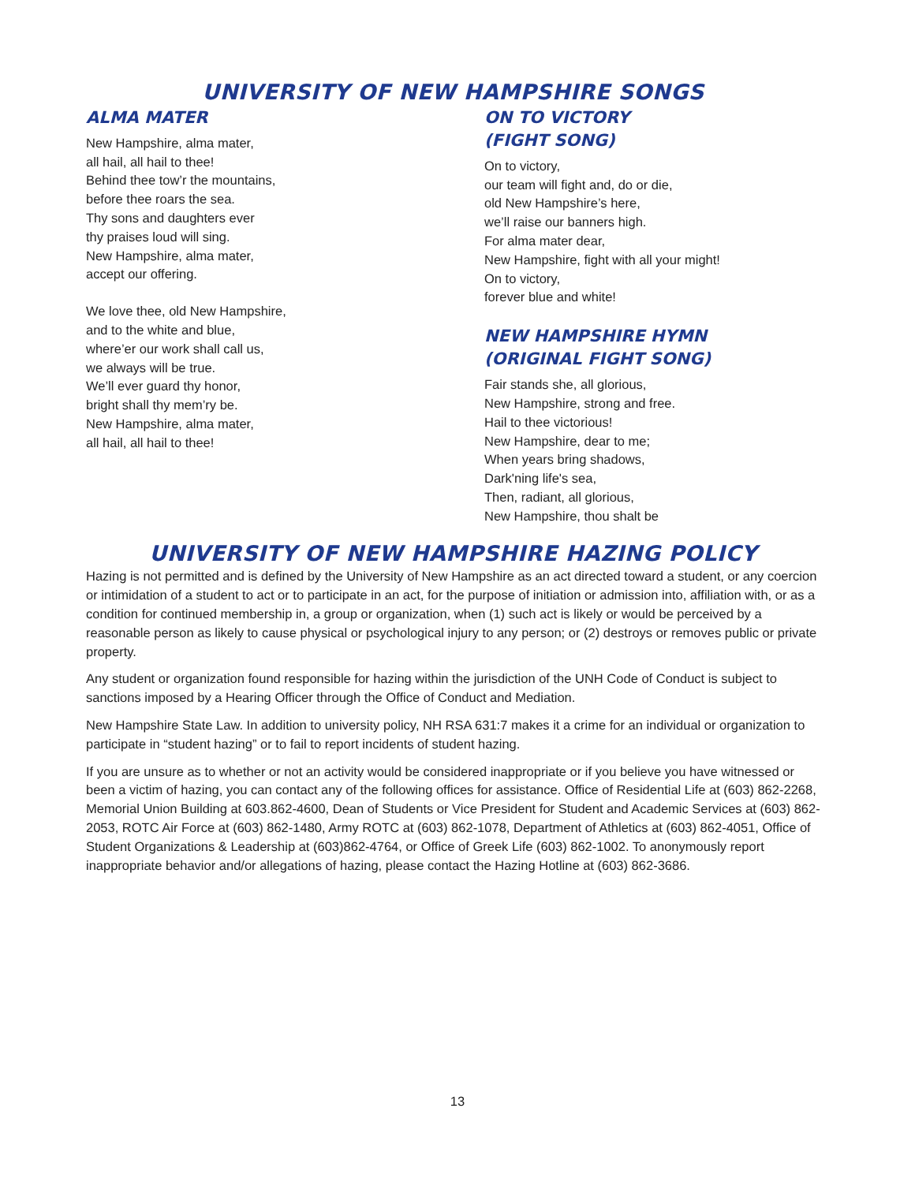UNIVERSITY OF NEW HAMPSHIRE SONGS
ALMA MATER
New Hampshire, alma mater,
all hail, all hail to thee!
Behind thee tow’r the mountains,
before thee roars the sea.
Thy sons and daughters ever
thy praises loud will sing.
New Hampshire, alma mater,
accept our offering.
We love thee, old New Hampshire,
and to the white and blue,
where’er our work shall call us,
we always will be true.
We’ll ever guard thy honor,
bright shall thy mem’ry be.
New Hampshire, alma mater,
all hail, all hail to thee!
ON TO VICTORY
(FIGHT SONG)
On to victory,
our team will fight and, do or die,
old New Hampshire’s here,
we’ll raise our banners high.
For alma mater dear,
New Hampshire, fight with all your might!
On to victory,
forever blue and white!
NEW HAMPSHIRE HYMN
(ORIGINAL FIGHT SONG)
Fair stands she, all glorious,
New Hampshire, strong and free.
Hail to thee victorious!
New Hampshire, dear to me;
When years bring shadows,
Dark'ning life's sea,
Then, radiant, all glorious,
New Hampshire, thou shalt be
UNIVERSITY OF NEW HAMPSHIRE HAZING POLICY
Hazing is not permitted and is defined by the University of New Hampshire as an act directed toward a student, or any coercion or intimidation of a student to act or to participate in an act, for the purpose of initiation or admission into, affiliation with, or as a condition for continued membership in, a group or organization, when (1) such act is likely or would be perceived by a reasonable person as likely to cause physical or psychological injury to any person; or (2) destroys or removes public or private property.
Any student or organization found responsible for hazing within the jurisdiction of the UNH Code of Conduct is subject to sanctions imposed by a Hearing Officer through the Office of Conduct and Mediation.
New Hampshire State Law. In addition to university policy, NH RSA 631:7 makes it a crime for an individual or organization to participate in “student hazing” or to fail to report incidents of student hazing.
If you are unsure as to whether or not an activity would be considered inappropriate or if you believe you have witnessed or been a victim of hazing, you can contact any of the following offices for assistance. Office of Residential Life at (603) 862-2268, Memorial Union Building at 603.862-4600, Dean of Students or Vice President for Student and Academic Services at (603) 862-2053, ROTC Air Force at (603) 862-1480, Army ROTC at (603) 862-1078, Department of Athletics at (603) 862-4051, Office of Student Organizations & Leadership at (603)862-4764, or Office of Greek Life (603) 862-1002. To anonymously report inappropriate behavior and/or allegations of hazing, please contact the Hazing Hotline at (603) 862-3686.
13